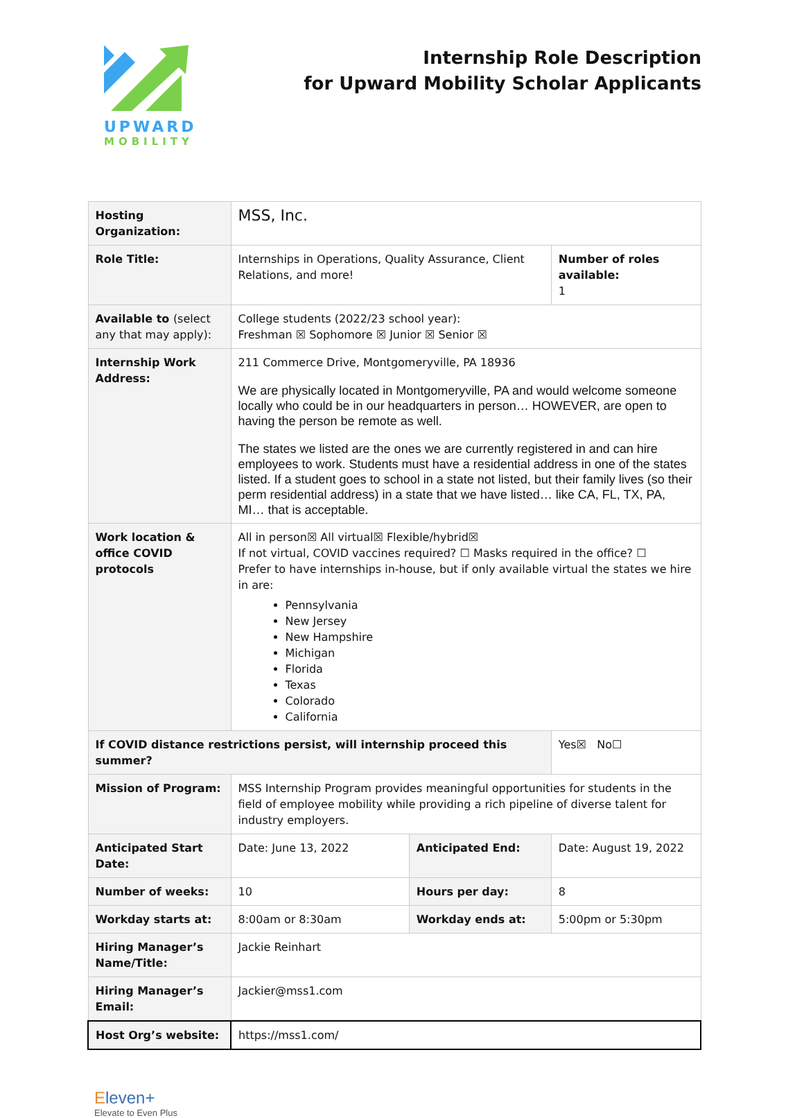UPWARD
MOBILITY
Internship Role Description
for Upward Mobility Scholar Applicants
| Hosting Organization: | MSS, Inc. | | | |
| Role Title: | Internships in Operations, Quality Assurance, Client Relations, and more! | | Number of roles available: 1 | |
| Available to (select any that may apply): | College students (2022/23 school year): Freshman ☒ Sophomore ☒ Junior ☒ Senior ☒ | | | |
| Internship Work Address: | 211 Commerce Drive, Montgomeryville, PA 18936 We are physically located in Montgomeryville, PA and would welcome someone locally who could be in our headquarters in person… HOWEVER, are open to having the person be remote as well. The states we listed are the ones we are currently registered in and can hire employees to work. Students must have a residential address in one of the states listed. If a student goes to school in a state not listed, but their family lives (so their perm residential address) in a state that we have listed… like CA, FL, TX, PA, MI… that is acceptable. | | | |
| Work location & office COVID protocols | All in person☒ All virtual☒ Flexible/hybrid☒ If not virtual, COVID vaccines required? ☐ Masks required in the office? ☐ Prefer to have internships in-house, but if only available virtual the states we hire in are: Pennsylvania New Jersey New Hampshire Michigan Florida Texas Colorado California | | | |
| If COVID distance restrictions persist, will internship proceed this summer? | | | | Yes☒ No☐ |
| Mission of Program: | MSS Internship Program provides meaningful opportunities for students in the field of employee mobility while providing a rich pipeline of diverse talent for industry employers. | | | |
| Anticipated Start Date: | Date: June 13, 2022 | Anticipated End: | Date: August 19, 2022 | |
| Number of weeks: | 10 | Hours per day: | 8 | |
| Workday starts at: | 8:00am or 8:30am | Workday ends at: | 5:00pm or 5:30pm | |
| Hiring Manager’s Name/Title: | Jackie Reinhart | | | |
| Hiring Manager’s Email: | Jackier@mss1.com | | | |
| Host Org’s website: | https://mss1.com/ | | | |
Eleven+
Elevate to Even Plus